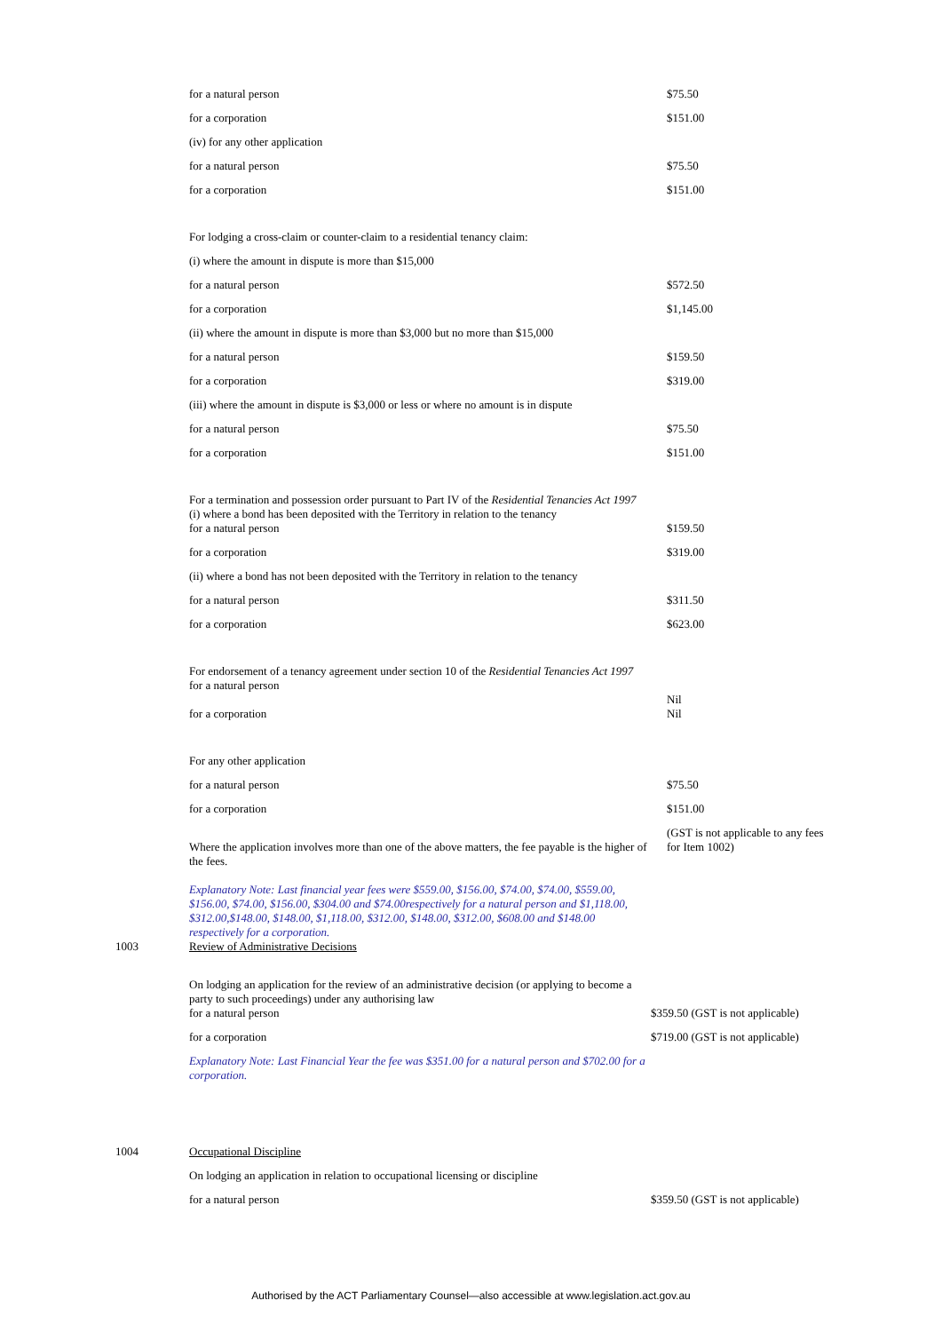| | for a natural person | $75.50 |
| | for a corporation | $151.00 |
| | (iv) for any other application | |
| | for a natural person | $75.50 |
| | for a corporation | $151.00 |
| | For lodging a cross-claim or counter-claim to a residential tenancy claim: | |
| | (i) where the amount in dispute is more than $15,000 | |
| | for a natural person | $572.50 |
| | for a corporation | $1,145.00 |
| | (ii) where the amount in dispute is more than $3,000 but no more than $15,000 | |
| | for a natural person | $159.50 |
| | for a corporation | $319.00 |
| | (iii) where the amount in dispute is $3,000 or less or where no amount is in dispute | |
| | for a natural person | $75.50 |
| | for a corporation | $151.00 |
| | For a termination and possession order pursuant to Part IV of the Residential Tenancies Act 1997 (i) where a bond has been deposited with the Territory in relation to the tenancy | |
| | for a natural person | $159.50 |
| | for a corporation | $319.00 |
| | (ii) where a bond has not been deposited with the Territory in relation to the tenancy | |
| | for a natural person | $311.50 |
| | for a corporation | $623.00 |
| | For endorsement of a tenancy agreement under section 10 of the Residential Tenancies Act 1997 for a natural person | Nil |
| | for a corporation | Nil |
| | For any other application | |
| | for a natural person | $75.50 |
| | for a corporation | $151.00 |
| | Where the application involves more than one of the above matters, the fee payable is the higher of the fees. | (GST is not applicable to any fees for Item 1002) |
| | Explanatory Note: Last financial year fees were $559.00, $156.00, $74.00, $74.00, $559.00, $156.00, $74.00, $156.00, $304.00 and $74.00respectively for a natural person and $1,118.00, $312.00,$148.00, $148.00, $1,118.00, $312.00, $148.00, $312.00, $608.00 and $148.00 respectively for a corporation. | |
| 1003 | Review of Administrative Decisions | |
| | On lodging an application for the review of an administrative decision (or applying to become a party to such proceedings) under any authorising law | |
| | for a natural person | $359.50 (GST is not applicable) |
| | for a corporation | $719.00 (GST is not applicable) |
| | Explanatory Note: Last Financial Year the fee was $351.00 for a natural person and $702.00 for a corporation. | |
| 1004 | Occupational Discipline | |
| | On lodging an application in relation to occupational licensing or discipline | |
| | for a natural person | $359.50 (GST is not applicable) |
Authorised by the ACT Parliamentary Counsel—also accessible at www.legislation.act.gov.au